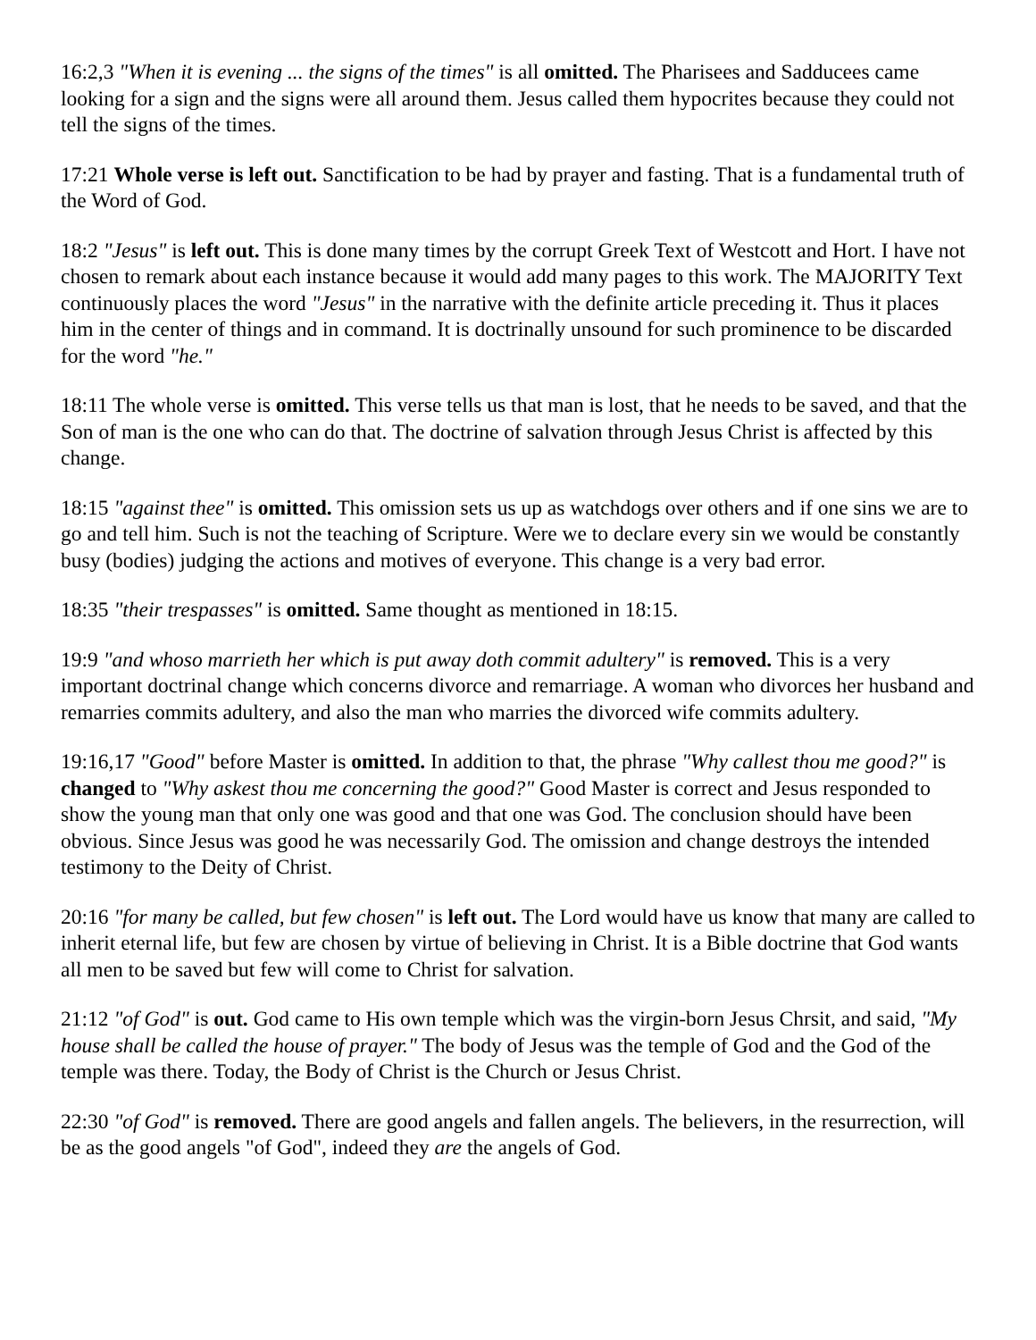16:2,3 "When it is evening ... the signs of the times" is all omitted. The Pharisees and Sadducees came looking for a sign and the signs were all around them. Jesus called them hypocrites because they could not tell the signs of the times.
17:21 Whole verse is left out. Sanctification to be had by prayer and fasting. That is a fundamental truth of the Word of God.
18:2 "Jesus" is left out. This is done many times by the corrupt Greek Text of Westcott and Hort. I have not chosen to remark about each instance because it would add many pages to this work. The MAJORITY Text continuously places the word "Jesus" in the narrative with the definite article preceding it. Thus it places him in the center of things and in command. It is doctrinally unsound for such prominence to be discarded for the word "he."
18:11 The whole verse is omitted. This verse tells us that man is lost, that he needs to be saved, and that the Son of man is the one who can do that. The doctrine of salvation through Jesus Christ is affected by this change.
18:15 "against thee" is omitted. This omission sets us up as watchdogs over others and if one sins we are to go and tell him. Such is not the teaching of Scripture. Were we to declare every sin we would be constantly busy (bodies) judging the actions and motives of everyone. This change is a very bad error.
18:35 "their trespasses" is omitted. Same thought as mentioned in 18:15.
19:9 "and whoso marrieth her which is put away doth commit adultery" is removed. This is a very important doctrinal change which concerns divorce and remarriage. A woman who divorces her husband and remarries commits adultery, and also the man who marries the divorced wife commits adultery.
19:16,17 "Good" before Master is omitted. In addition to that, the phrase "Why callest thou me good?" is changed to "Why askest thou me concerning the good?" Good Master is correct and Jesus responded to show the young man that only one was good and that one was God. The conclusion should have been obvious. Since Jesus was good he was necessarily God. The omission and change destroys the intended testimony to the Deity of Christ.
20:16 "for many be called, but few chosen" is left out. The Lord would have us know that many are called to inherit eternal life, but few are chosen by virtue of believing in Christ. It is a Bible doctrine that God wants all men to be saved but few will come to Christ for salvation.
21:12 "of God" is out. God came to His own temple which was the virgin-born Jesus Chrsit, and said, "My house shall be called the house of prayer." The body of Jesus was the temple of God and the God of the temple was there. Today, the Body of Christ is the Church or Jesus Christ.
22:30 "of God" is removed. There are good angels and fallen angels. The believers, in the resurrection, will be as the good angels "of God", indeed they are the angels of God.